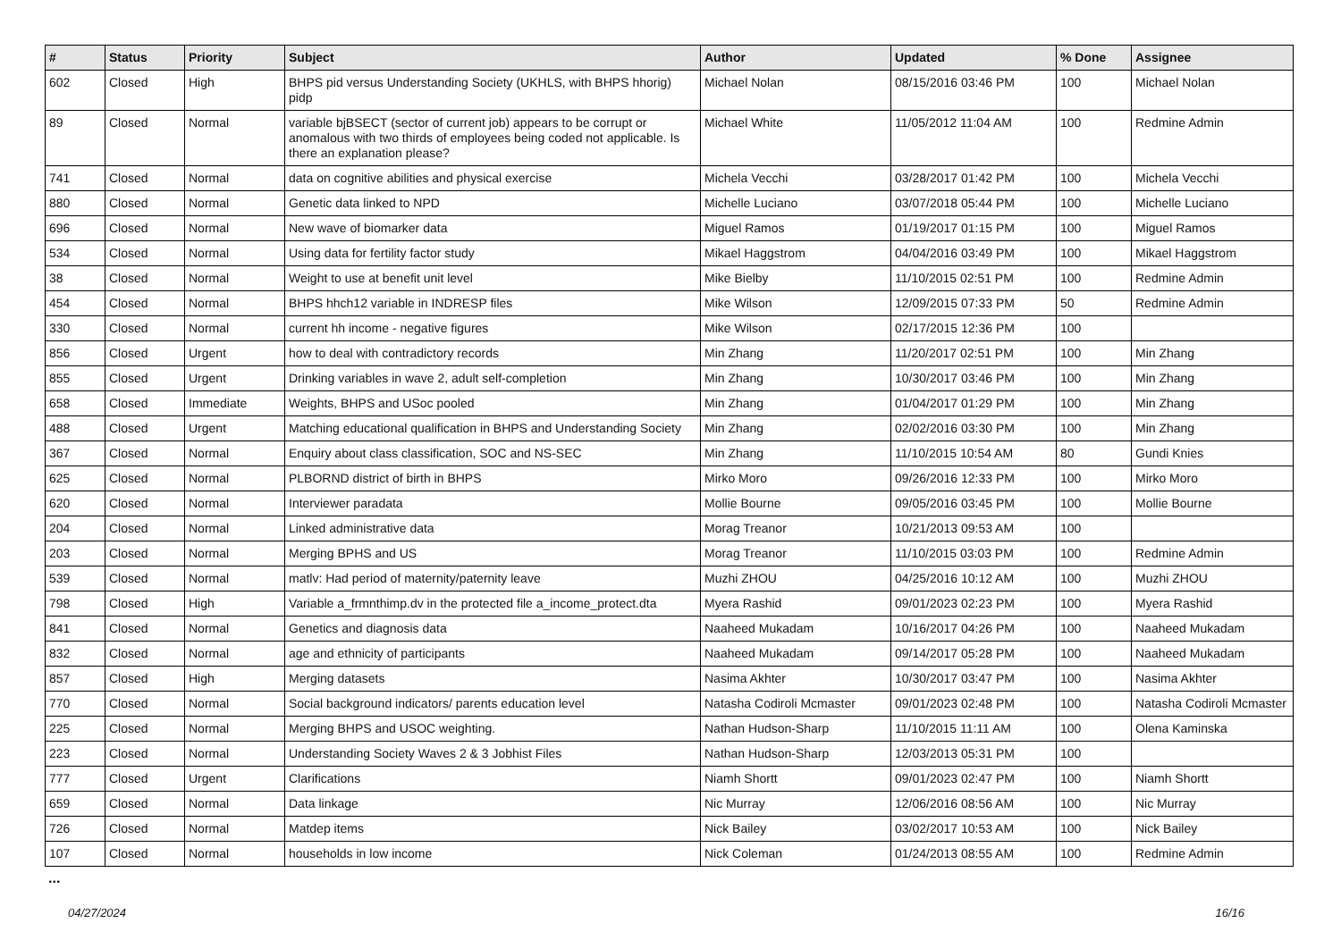| # | Status | Priority | Subject | Author | Updated | % Done | Assignee |
| --- | --- | --- | --- | --- | --- | --- | --- |
| 602 | Closed | High | BHPS pid versus Understanding Society (UKHLS, with BHPS hhorig) pidp | Michael Nolan | 08/15/2016 03:46 PM | 100 | Michael Nolan |
| 89 | Closed | Normal | variable bjBSECT (sector of current job) appears to be corrupt or anomalous with two thirds of employees being coded not applicable. Is there an explanation please? | Michael White | 11/05/2012 11:04 AM | 100 | Redmine Admin |
| 741 | Closed | Normal | data on cognitive abilities and physical exercise | Michela Vecchi | 03/28/2017 01:42 PM | 100 | Michela Vecchi |
| 880 | Closed | Normal | Genetic data linked to NPD | Michelle Luciano | 03/07/2018 05:44 PM | 100 | Michelle Luciano |
| 696 | Closed | Normal | New wave of biomarker data | Miguel Ramos | 01/19/2017 01:15 PM | 100 | Miguel Ramos |
| 534 | Closed | Normal | Using data for fertility factor study | Mikael Haggstrom | 04/04/2016 03:49 PM | 100 | Mikael Haggstrom |
| 38 | Closed | Normal | Weight to use at benefit unit level | Mike Bielby | 11/10/2015 02:51 PM | 100 | Redmine Admin |
| 454 | Closed | Normal | BHPS hhch12 variable in INDRESP files | Mike Wilson | 12/09/2015 07:33 PM | 50 | Redmine Admin |
| 330 | Closed | Normal | current hh income - negative figures | Mike Wilson | 02/17/2015 12:36 PM | 100 | |
| 856 | Closed | Urgent | how to deal with contradictory records | Min Zhang | 11/20/2017 02:51 PM | 100 | Min Zhang |
| 855 | Closed | Urgent | Drinking variables in wave 2, adult self-completion | Min Zhang | 10/30/2017 03:46 PM | 100 | Min Zhang |
| 658 | Closed | Immediate | Weights, BHPS and USoc pooled | Min Zhang | 01/04/2017 01:29 PM | 100 | Min Zhang |
| 488 | Closed | Urgent | Matching educational qualification in BHPS and Understanding Society | Min Zhang | 02/02/2016 03:30 PM | 100 | Min Zhang |
| 367 | Closed | Normal | Enquiry about class classification, SOC and NS-SEC | Min Zhang | 11/10/2015 10:54 AM | 80 | Gundi Knies |
| 625 | Closed | Normal | PLBORND district of birth in BHPS | Mirko Moro | 09/26/2016 12:33 PM | 100 | Mirko Moro |
| 620 | Closed | Normal | Interviewer paradata | Mollie Bourne | 09/05/2016 03:45 PM | 100 | Mollie Bourne |
| 204 | Closed | Normal | Linked administrative data | Morag Treanor | 10/21/2013 09:53 AM | 100 | |
| 203 | Closed | Normal | Merging BPHS and US | Morag Treanor | 11/10/2015 03:03 PM | 100 | Redmine Admin |
| 539 | Closed | Normal | matlv: Had period of maternity/paternity leave | Muzhi ZHOU | 04/25/2016 10:12 AM | 100 | Muzhi ZHOU |
| 798 | Closed | High | Variable a_frmnthimp.dv in the protected file a_income_protect.dta | Myera Rashid | 09/01/2023 02:23 PM | 100 | Myera Rashid |
| 841 | Closed | Normal | Genetics and diagnosis data | Naaheed Mukadam | 10/16/2017 04:26 PM | 100 | Naaheed Mukadam |
| 832 | Closed | Normal | age and ethnicity of participants | Naaheed Mukadam | 09/14/2017 05:28 PM | 100 | Naaheed Mukadam |
| 857 | Closed | High | Merging datasets | Nasima Akhter | 10/30/2017 03:47 PM | 100 | Nasima Akhter |
| 770 | Closed | Normal | Social background indicators/ parents education level | Natasha Codiroli Mcmaster | 09/01/2023 02:48 PM | 100 | Natasha Codiroli Mcmaster |
| 225 | Closed | Normal | Merging BHPS and USOC weighting. | Nathan Hudson-Sharp | 11/10/2015 11:11 AM | 100 | Olena Kaminska |
| 223 | Closed | Normal | Understanding Society Waves 2 & 3 Jobhist Files | Nathan Hudson-Sharp | 12/03/2013 05:31 PM | 100 | |
| 777 | Closed | Urgent | Clarifications | Niamh Shortt | 09/01/2023 02:47 PM | 100 | Niamh Shortt |
| 659 | Closed | Normal | Data linkage | Nic Murray | 12/06/2016 08:56 AM | 100 | Nic Murray |
| 726 | Closed | Normal | Matdep items | Nick Bailey | 03/02/2017 10:53 AM | 100 | Nick Bailey |
| 107 | Closed | Normal | households in low income | Nick Coleman | 01/24/2013 08:55 AM | 100 | Redmine Admin |
...
04/27/2024 16/16